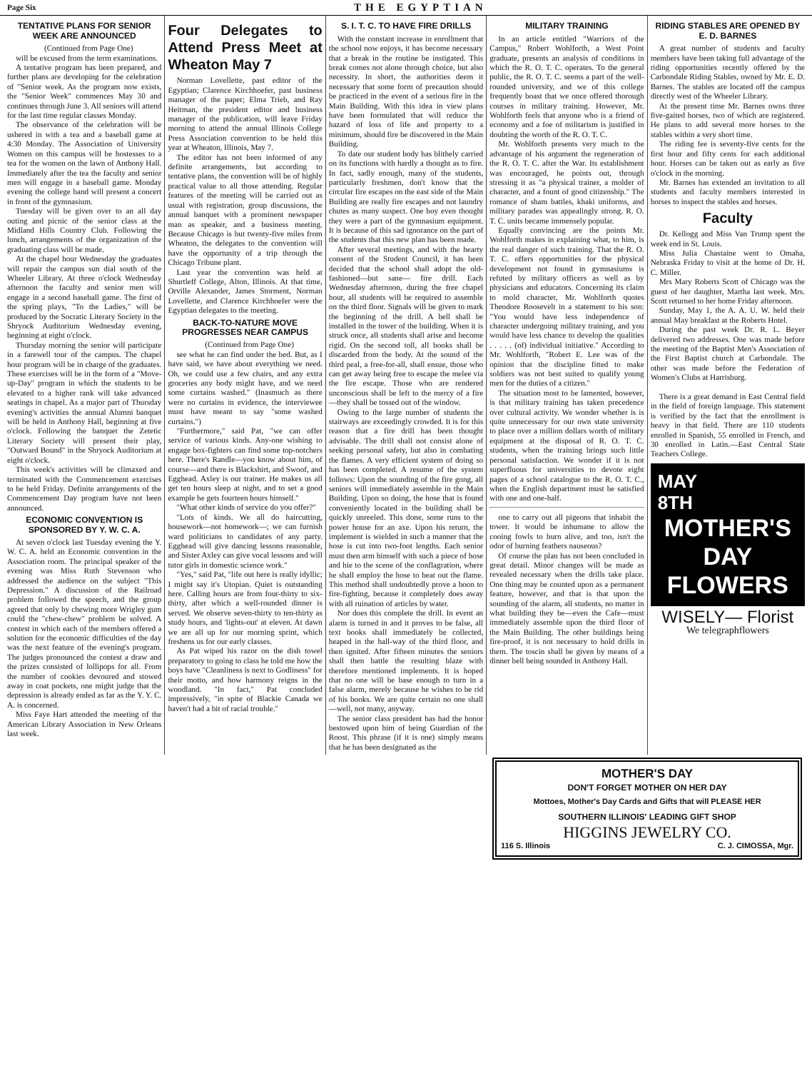Page Six THE EGYPTIAN
TENTATIVE PLANS FOR SENIOR WEEK ARE ANNOUNCED
(Continued from Page One)
will be excused from the term examinations.
A tentative program has been prepared, and further plans are developing for the celebration of "Senior week. As the program now exists, the "Senior Week" commences May 30 and continues through June 3. All seniors will attend for the last time regular classes Monday.
The observance of the celebration will be ushered in with a tea and a baseball game at 4:30 Monday. The Association of University Women on this campus will be hostesses to a tea for the women on the lawn of Anthony Hall. Immediately after the tea the faculty and senior men will engage in a baseball game. Monday evening the college band will present a concert in front of the gymnasium.
Tuesday will be given over to an all day outing and picnic of the senior class at the Midland Hills Country Club. Following the lunch, arrangements of the organization of the graduating class will be made.
At the chapel hour Wednesday the graduates will repair the campus sun dial south of the Wheeler Library. At three o'clock Wednesday afternoon the faculty and senior men will engage in a second baseball game. The first of the spring plays, "To the Ladies," will be produced by the Socratic Literary Society in the Shryock Auditorium Wednesday evening, beginning at eight o'clock.
Thursday morning the senior will participate in a farewell tour of the campus. The chapel hour program will be in charge of the graduates. These exercises will be in the form of a "Move-up-Day" program in which the students to be elevated to a higher rank will take advanced seatings in chapel. As a major part of Thursday evening's activities the annual Alumni banquet will be held in Anthony Hall, beginning at five o'clock. Following the banquet the Zetetic Literary Society will present their play, "Outward Bound" in the Shryock Auditorium at eight o'clock.
This week's activities will be climaxed and terminated with the Commencement exercises to be held Friday. Definite arrangements of the Commencement Day program have not been announced.
ECONOMIC CONVENTION IS SPONSORED BY Y. W. C. A.
At seven o'clock last Tuesday evening the Y. W. C. A. held an Economic convention in the Association room. The principal speaker of the evening was Miss Ruth Stevenson who addressed the audience on the subject "This Depression." A discussion of the Railroad problem followed the speech, and the group agreed that only by chewing more Wrigley gum could the "chew-chew" problem be solved. A contest in which each of the members offered a solution for the economic difficulties of the day was the next feature of the evening's program. The judges pronounced the contest a draw and the prizes consisted of lollipops for all. From the number of cookies devoured and stowed away in coat pockets, one might judge that the depression is already ended as far as the Y. Y. C. A. is concerned.
Miss Faye Hart attended the meeting of the American Library Association in New Orleans last week.
Four Delegates to Attend Press Meet at Wheaton May 7
Norman Lovellette, past editor of the Egyptian; Clarence Kirchhoefer, past business manager of the paper; Elma Trieb, and Ray Heitman, the president editor and business manager of the publication, will leave Friday morning to attend the annual Illinois College Press Association convention to be held this year at Wheaton, Illinois, May 7.
The editor has not been informed of any definite arrangements, but according to tentative plans, the convention will be of highly practical value to all those attending. Regular features of the meeting will be carried out as usual with registration, group discussions, the annual banquet with a prominent newspaper man as speaker, and a business meeting. Because Chicago is but twenty-five miles from Wheaton, the delegates to the convention will have the opportunity of a trip through the Chicago Tribune plant.
Last year the convention was held at Shurtleff College, Alton, Illinois. At that time, Orville Alexander, James Storment, Norman Lovellette, and Clarence Kirchhoefer were the Egyptian delegates to the meeting.
BACK-TO-NATURE MOVE PROGRESSES NEAR CAMPUS
(Continued from Page One)
see what he can find under the bed. But, as I have said, we have about everything we need. Oh, we could use a few chairs, and any extra groceries any body might have, and we need some curtains washed." (Inasmuch as there were no curtains in evidence, the interviewee must have meant to say "some washed curtains.")
"Furthermore," said Pat, "we can offer service of various kinds. Any-one wishing to engage box-fighters can find some top-notchers here. There's Randle—you know about him, of course—and there is Blackshirt, and Swoof, and Egghead. Axley is our trainer. He makes us all get ten hours sleep at night, and to set a good example he gets fourteen hours himself."
"What other kinds of service do you offer?"
"Lots of kinds. We all do haircutting, housework—not homework—; we can furnish ward politicians to candidates of any party. Egghead will give dancing lessons reasonable, and Sister Axley can give vocal lessons and will tutor girls in domestic science work."
"Yes," said Pat, "life out here is really idyllic; I might say it's Utopian. Quiet is outstanding here. Calling hours are from four-thirty to six-thirty, after which a well-rounded dinner is served. We observe seven-thirty to ten-thirty as study hours, and 'lights-out' at eleven. At dawn we are all up for our morning sprint, which freshens us for our early classes.
As Pat wiped his razor on the dish towel preparatory to going to class he told me how the boys have "Cleanliness is next to Godliness" for their motto, and how harmony reigns in the woodland. "In fact," Pat concluded impressively, "in spite of Blackie Canada we haven't had a bit of racial trouble."
S. I. T. C. TO HAVE FIRE DRILLS
With the constant increase in enrollment that the school now enjoys, it has become necessary that a break in the routine be instigated. This break comes not alone through choice, but also necessity. In short, the authorities deem it necessary that some form of precaution should be practiced in the event of a serious fire in the Main Building. With this idea in view plans have been formulated that will reduce the hazard of loss of life and property to a minimum, should fire be discovered in the Main Building.
To date our student body has blithely carried on its functions with hardly a thought as to fire. In fact, sadly enough, many of the students, particularly freshmen, don't know that the circular fire escapes on the east side of the Main Building are really fire escapes and not laundry chutes as many suspect. One boy even thought they were a part of the gymnasium equipment. It is because of this sad ignorance on the part of the students that this new plan has been made.
After several meetings, and with the hearty consent of the Student Council, it has been decided that the school shall adopt the old-fashioned—but sane— fire drill. Each Wednesday afternoon, during the free chapel hour, all students will be required to assemble on the third floor. Signals will be given to mark the beginning of the drill. A bell shall be installed in the tower of the building. When it is struck once, all students shall arise and become rigid. On the second toll, all books shall be discarded from the body. At the sound of the third peal, a free-for-all, shall ensue, those who can get away being free to escape the melee via the fire escape. Those who are rendered unconscious shall be left to the mercy of a fire—they shall be tossed out of the window.
Owing to the large number of students the stairways are exceedingly crowded. It is for this reason that a fire drill has been thought advisable. The drill shall not consist alone of seeking personal safety, but also in combating the flames. A very efficient system of doing so has been completed. A resume of the system follows: Upon the sounding of the fire gong, all seniors will immediately assemble in the Main Building. Upon so doing, the hose that is found conveniently located in the building shall be quickly unreeled. This done, some runs to the power house for an axe. Upon his return, the implement is wielded in such a manner that the hose is cut into two-foot lengths. Each senior must then arm himself with such a piece of hose and hie to the scene of the conflagration, where he shall employ the hose to beat out the flame. This method shall undoubtedly prove a boon to fire-fighting, because it completely does away with all ruination of articles by water.
Nor does this complete the drill. In event an alarm is turned in and it proves to be false, all text books shall immediately be collected, heaped in the hall-way of the third floor, and then ignited. After fifteen minutes the seniors shall then battle the resulting blaze with therefore mentioned implements. It is hoped that no one will be base enough to turn in a false alarm, merely because he wishes to be rid of his books. We are quite certain no one shall—well, not many, anyway.
The senior class president has had the honor bestowed upon him of being Guardian of the Roost. This phrase (if it is one) simply means that he has been designated as the
MILITARY TRAINING
In an article entitled "Warriors of the Campus," Robert Wohlforth, a West Point graduate, presents an analysis of conditions in which the R. O. T. C. operates. To the general public, the R. O. T. C. seems a part of the well-rounded university, and we of this college frequently boast that we once offered thorough courses in military training. However, Mr. Wohlforth feels that anyone who is a friend of economy and a foe of militarism is justified in doubting the worth of the R. O. T. C.
Mr. Wohlforth presents very much to the advantage of his argument the regeneration of the R. O. T. C. after the War. Its establishment was encouraged, he points out, through stressing it as "a physical trainer, a molder of character, and a fount of good citizenship." The romance of sham battles, khaki uniforms, and military parades was appealingly strong. R. O. T. C. units became immensely popular.
Equally convincing are the points Mr. Wohlforth makes in explaining what, to him, is the real danger of such training. That the R. O. T. C. offers opportunities for the physical development not found in gymnasiums is refuted by military officers as well as by physicians and educators. Concerning its claim to mold character, Mr. Wohlforth quotes Theodore Roosevelt in a statement to his son: "You would have less independence of character undergoing military training, and you would have less chance to develop the qualities . . . . . (of) individual initiative." According to Mr. Wohlforth, "Robert E. Lee was of the opinion that the discipline fitted to make soldiers was not best suited to qualify young men for the duties of a citizen."
The situation most to be lamented, however, is that military training has taken precedence over cultural activity. We wonder whether is is quite unnecessary for our own state university to place over a million dollars worth of military equipment at the disposal of R. O. T. C. students, when the training brings such little personal satisfaction. We wonder if it is not superfluous for universities to devote eight pages of a school catalogue to the R. O. T. C., when the English department must be satisfied with one and one-half.
one to carry out all pigeons that inhabit the tower. It would be inhumane to allow the cooing fowls to burn alive, and too, isn't the odor of burning feathers nauseous?
Of course the plan has not been concluded in great detail. Minor changes will be made as revealed necessary when the drills take place. One thing may be counted upon as a permanent feature, however, and that is that upon the sounding of the alarm, all students, no matter in what building they be—even the Cafe—must immediately assemble upon the third floor of the Main Building. The other buildings being fire-proof, it is not necessary to hold drills in them. The toscin shall be given by means of a dinner bell being sounded in Anthony Hall.
RIDING STABLES ARE OPENED BY E. D. BARNES
A great number of students and faculty members have been taking full advantage of the riding opportunities recently offered by the Carbondale Riding Stables, owned by Mr. E. D. Barnes. The stables are located off the campus directly west of the Wheeler Library.
At the present time Mr. Barnes owns three five-gaited horses, two of which are registered. He plans to add several more horses to the stables within a very short time.
The riding fee is seventy-five cents for the first hour and fifty cents for each additional hour. Horses can be taken out as early as five o'clock in the morning.
Mr. Barnes has extended an invitation to all students and faculty members interested in horses to inspect the stables and horses.
Faculty
Dr. Kellogg and Miss Van Trump spent the week end in St. Louis.
Miss Julia Chastaine went to Omaha, Nebraska Friday to visit at the home of Dr. H. C. Miller.
Mrs Mary Roberts Scott of Chicago was the guest of her daughter, Martha last week. Mrs. Scott returned to her home Friday afternoon.
Sunday, May 1, the A. A. U. W. held their annual May breakfast at the Roberts Hotel.
During the past week Dr. R. L. Beyer delivered two addresses. One was made before the meeting of the Baptist Men's Association of the First Baptist church at Carbondale. The other was made before the Federation of Women's Clubs at Harrisburg.
There is a great demand in East Central field in the field of foreign language. This statement is verified by the fact that the enrollment is heavy in that field. There are 110 students enrolled in Spanish, 55 enrolled in French, and 30 enrolled in Latin.—East Central State Teachers College.
MAY
8TH
MOTHER'S
DAY
FLOWERS
WISELY— Florist
We telegraphflowers
MOTHER'S DAY
DON'T FORGET MOTHER ON HER DAY
Mottoes, Mother's Day Cards and Gifts that will PLEASE HER
SOUTHERN ILLINOIS' LEADING GIFT SHOP
HIGGINS JEWELRY CO.
116 S. Illinois C. J. CIMOSSA, Mgr.